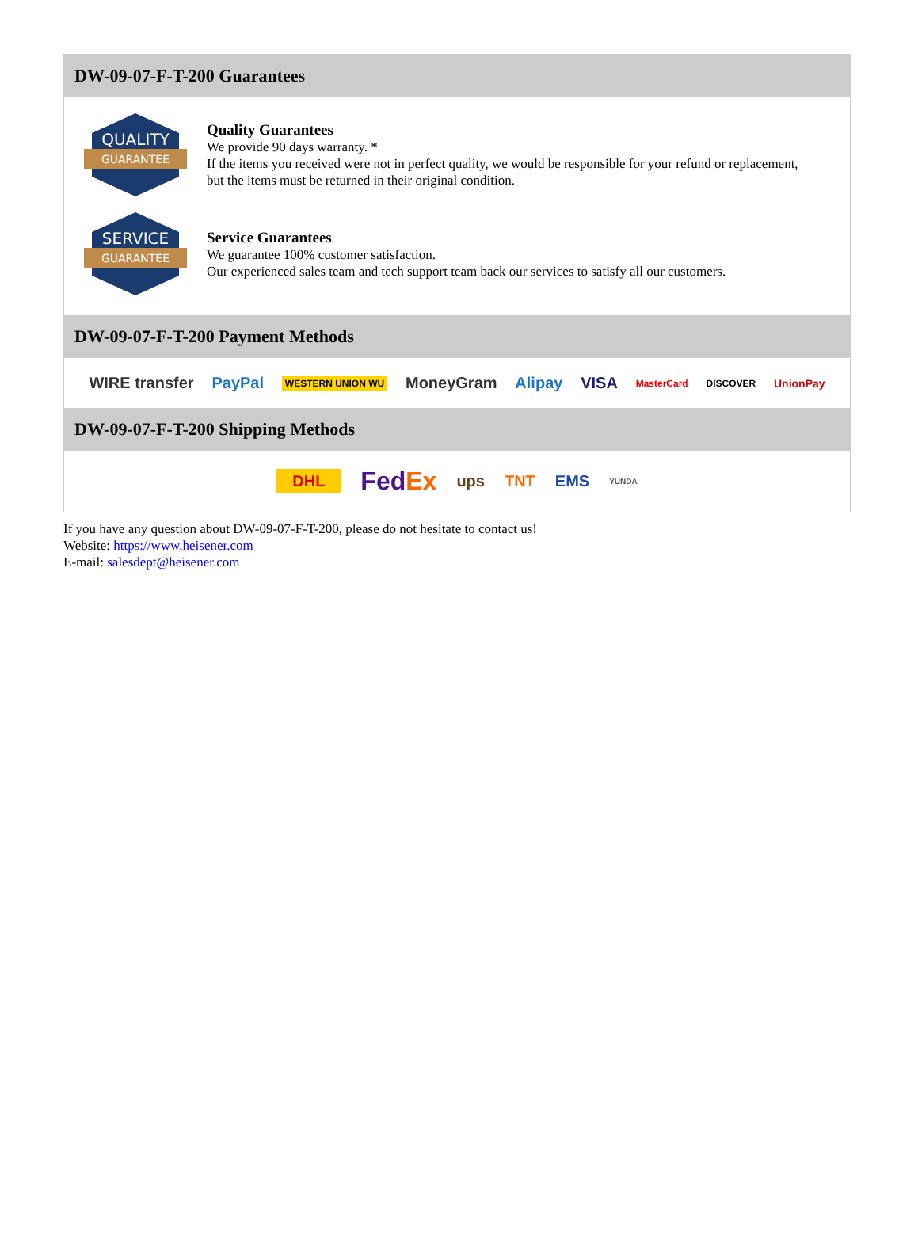DW-09-07-F-T-200 Guarantees
QUALITY
GUARANTEE
Quality Guarantees
We provide 90 days warranty. *
If the items you received were not in perfect quality, we would be responsible for your refund or replacement, but the items must be returned in their original condition.
SERVICE
GUARANTEE
Service Guarantees
We guarantee 100% customer satisfaction.
Our experienced sales team and tech support team back our services to satisfy all our customers.
DW-09-07-F-T-200 Payment Methods
WIRE transfer PayPal WESTERN UNION WU MoneyGram Alipay VISA MasterCard DISCOVER UnionPay
DW-09-07-F-T-200 Shipping Methods
DHL FedEx ups TNT EMS YUNDA
If you have any question about DW-09-07-F-T-200, please do not hesitate to contact us!
Website: https://www.heisener.com
E-mail: salesdept@heisener.com